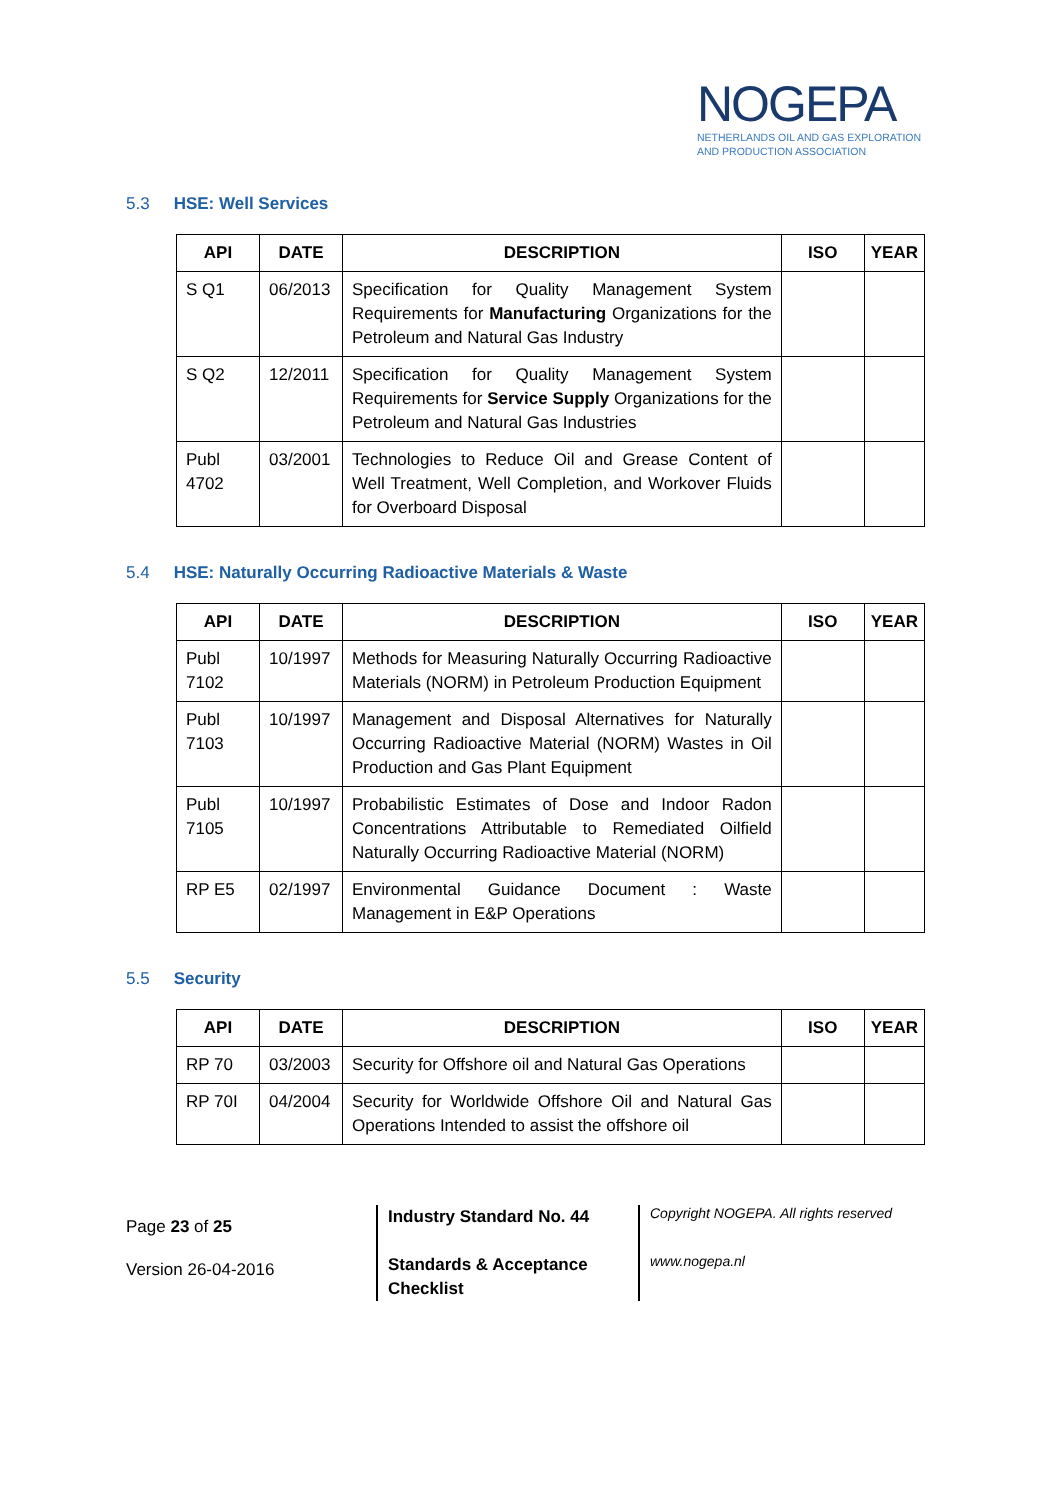NOGEPA
NETHERLANDS OIL AND GAS EXPLORATION
AND PRODUCTION ASSOCIATION
5.3 HSE: Well Services
| API | DATE | DESCRIPTION | ISO | YEAR |
| --- | --- | --- | --- | --- |
| S Q1 | 06/2013 | Specification for Quality Management System Requirements for Manufacturing Organizations for the Petroleum and Natural Gas Industry | | |
| S Q2 | 12/2011 | Specification for Quality Management System Requirements for Service Supply Organizations for the Petroleum and Natural Gas Industries | | |
| Publ 4702 | 03/2001 | Technologies to Reduce Oil and Grease Content of Well Treatment, Well Completion, and Workover Fluids for Overboard Disposal | | |
5.4 HSE: Naturally Occurring Radioactive Materials & Waste
| API | DATE | DESCRIPTION | ISO | YEAR |
| --- | --- | --- | --- | --- |
| Publ 7102 | 10/1997 | Methods for Measuring Naturally Occurring Radioactive Materials (NORM) in Petroleum Production Equipment | | |
| Publ 7103 | 10/1997 | Management and Disposal Alternatives for Naturally Occurring Radioactive Material (NORM) Wastes in Oil Production and Gas Plant Equipment | | |
| Publ 7105 | 10/1997 | Probabilistic Estimates of Dose and Indoor Radon Concentrations Attributable to Remediated Oilfield Naturally Occurring Radioactive Material (NORM) | | |
| RP E5 | 02/1997 | Environmental Guidance Document : Waste Management in E&P Operations | | |
5.5 Security
| API | DATE | DESCRIPTION | ISO | YEAR |
| --- | --- | --- | --- | --- |
| RP 70 | 03/2003 | Security for Offshore oil and Natural Gas Operations | | |
| RP 70I | 04/2004 | Security for Worldwide Offshore Oil and Natural Gas Operations Intended to assist the offshore oil | | |
Page 23 of 25
Version 26-04-2016
Industry Standard No. 44
Standards & Acceptance
Checklist
Copyright NOGEPA. All rights reserved
www.nogepa.nl